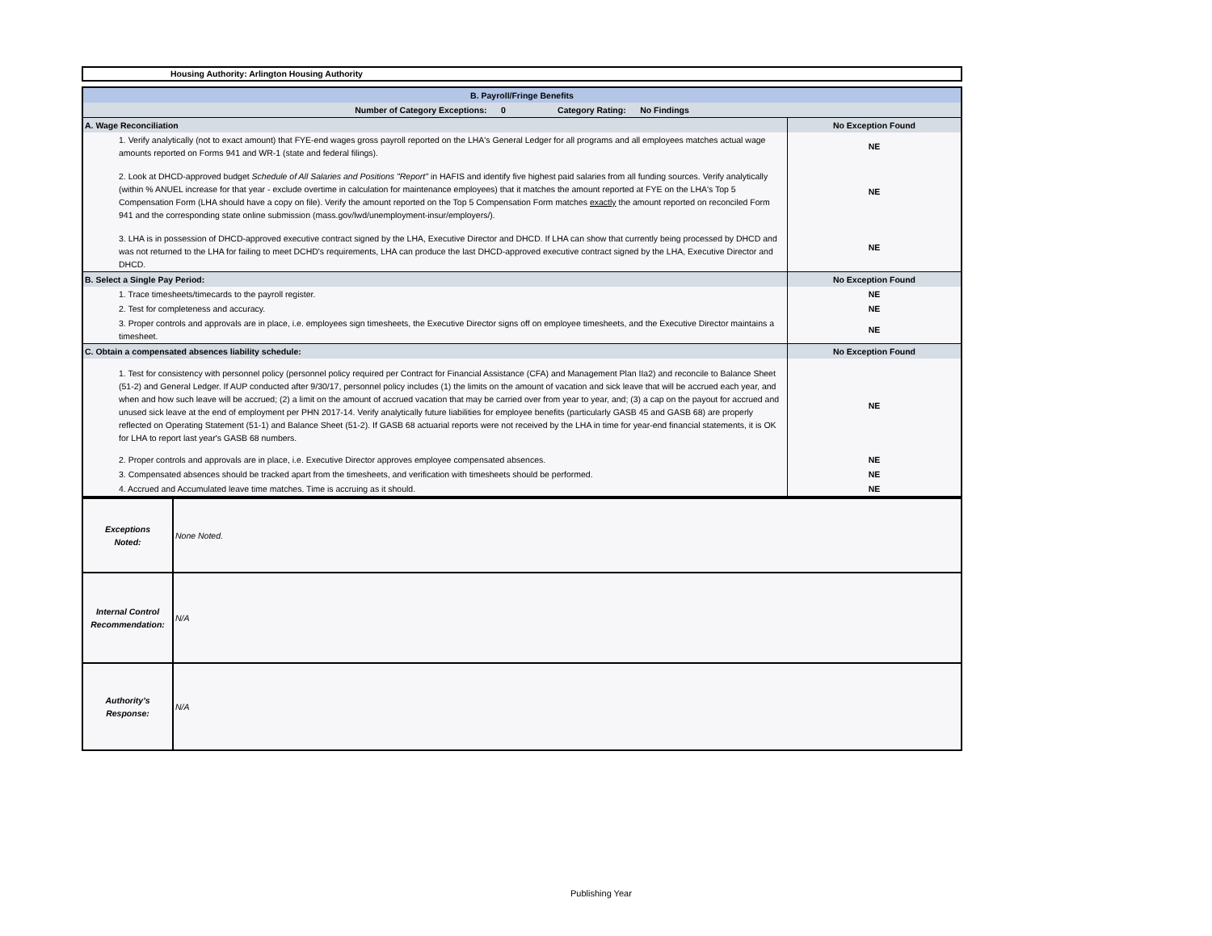Housing Authority: Arlington Housing Authority
| B. Payroll/Fringe Benefits | |
| Number of Category Exceptions: 0 Category Rating: No Findings | |
| A. Wage Reconciliation | No Exception Found |
| 1. Verify analytically (not to exact amount) that FYE-end wages gross payroll reported on the LHA's General Ledger for all programs and all employees matches actual wage amounts reported on Forms 941 and WR-1 (state and federal filings). | NE |
| 2. Look at DHCD-approved budget Schedule of All Salaries and Positions "Report" in HAFIS and identify five highest paid salaries from all funding sources. Verify analytically (within % ANUEL increase for that year - exclude overtime in calculation for maintenance employees) that it matches the amount reported at FYE on the LHA's Top 5 Compensation Form (LHA should have a copy on file). Verify the amount reported on the Top 5 Compensation Form matches exactly the amount reported on reconciled Form 941 and the corresponding state online submission (mass.gov/lwd/unemployment-insur/employers/). | NE |
| 3. LHA is in possession of DHCD-approved executive contract signed by the LHA, Executive Director and DHCD. If LHA can show that currently being processed by DHCD and was not returned to the LHA for failing to meet DCHD's requirements, LHA can produce the last DHCD-approved executive contract signed by the LHA, Executive Director and DHCD. | NE |
| B. Select a Single Pay Period: | No Exception Found |
| 1. Trace timesheets/timecards to the payroll register. | NE |
| 2. Test for completeness and accuracy. | NE |
| 3. Proper controls and approvals are in place, i.e. employees sign timesheets, the Executive Director signs off on employee timesheets, and the Executive Director maintains a timesheet. | NE |
| C. Obtain a compensated absences liability schedule: | No Exception Found |
| 1. Test for consistency with personnel policy (personnel policy required per Contract for Financial Assistance (CFA) and Management Plan IIa2) and reconcile to Balance Sheet (51-2) and General Ledger. If AUP conducted after 9/30/17, personnel policy includes (1) the limits on the amount of vacation and sick leave that will be accrued each year, and when and how such leave will be accrued; (2) a limit on the amount of accrued vacation that may be carried over from year to year, and; (3) a cap on the payout for accrued and unused sick leave at the end of employment per PHN 2017-14. Verify analytically future liabilities for employee benefits (particularly GASB 45 and GASB 68) are properly reflected on Operating Statement (51-1) and Balance Sheet (51-2). If GASB 68 actuarial reports were not received by the LHA in time for year-end financial statements, it is OK for LHA to report last year's GASB 68 numbers. | NE |
| 2. Proper controls and approvals are in place, i.e. Executive Director approves employee compensated absences. | NE |
| 3. Compensated absences should be tracked apart from the timesheets, and verification with timesheets should be performed. | NE |
| 4. Accrued and Accumulated leave time matches. Time is accruing as it should. | NE |
| Exceptions Noted: | None Noted. |
| Internal Control Recommendation: | N/A |
| Authority's Response: | N/A |
Publishing Year